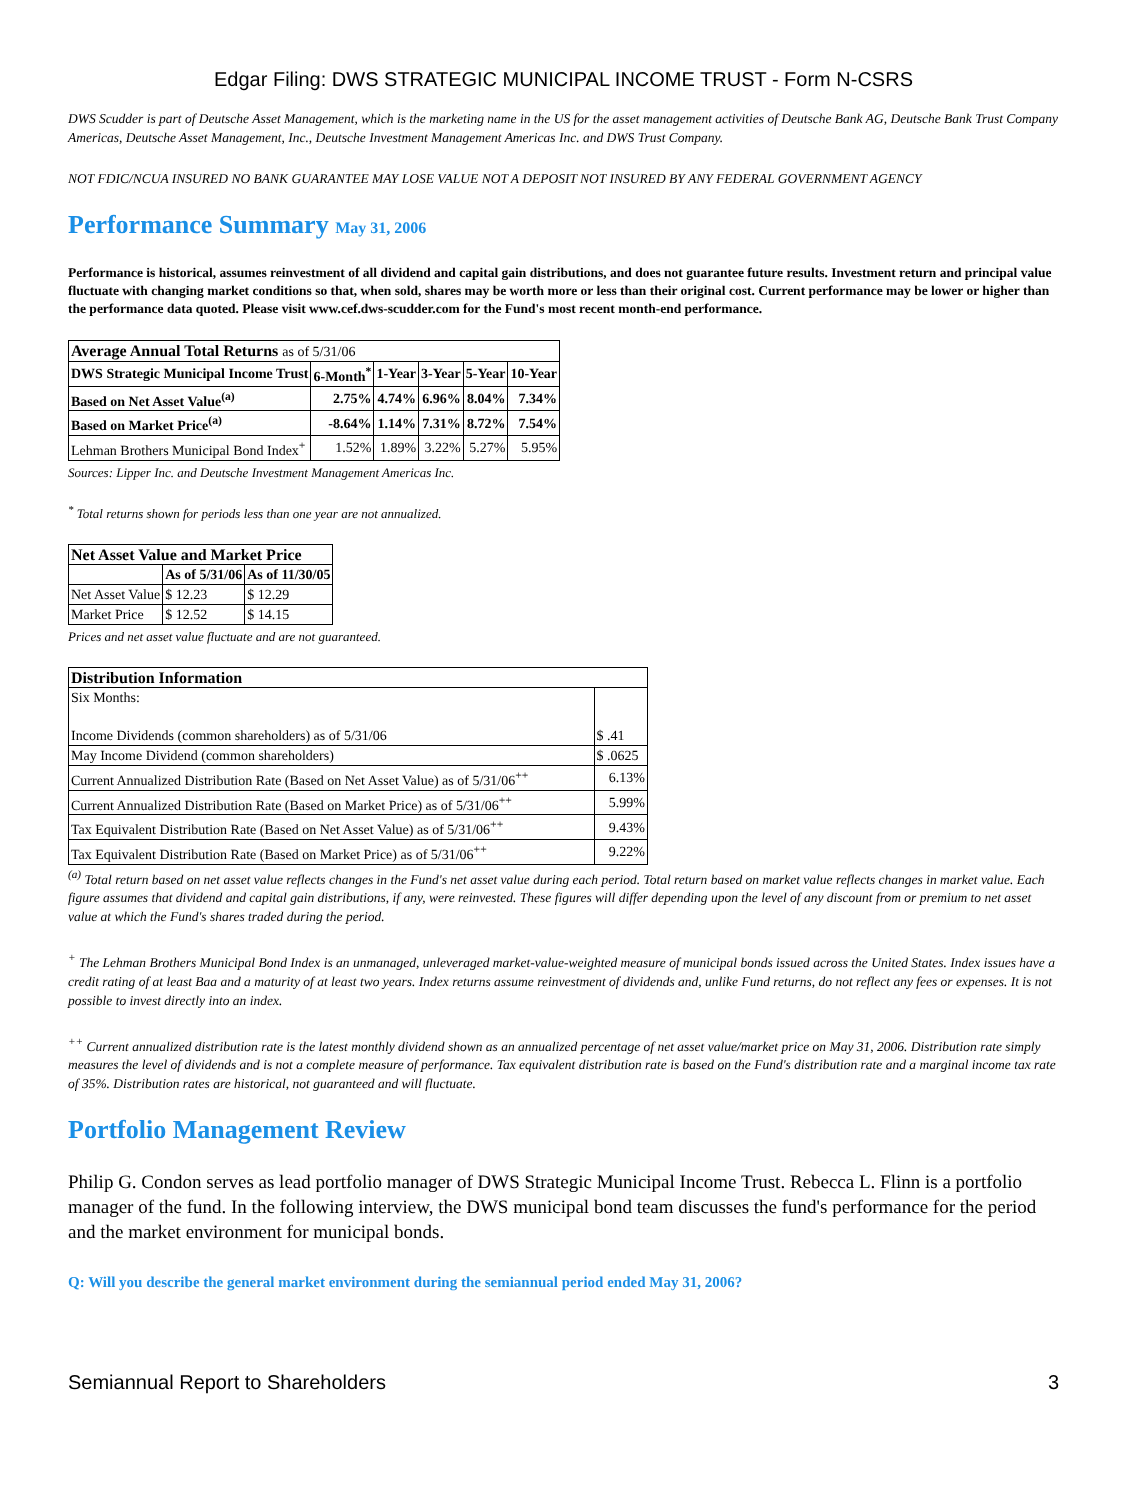Edgar Filing: DWS STRATEGIC MUNICIPAL INCOME TRUST - Form N-CSRS
DWS Scudder is part of Deutsche Asset Management, which is the marketing name in the US for the asset management activities of Deutsche Bank AG, Deutsche Bank Trust Company Americas, Deutsche Asset Management, Inc., Deutsche Investment Management Americas Inc. and DWS Trust Company.
NOT FDIC/NCUA INSURED NO BANK GUARANTEE MAY LOSE VALUE NOT A DEPOSIT NOT INSURED BY ANY FEDERAL GOVERNMENT AGENCY
Performance Summary May 31, 2006
Performance is historical, assumes reinvestment of all dividend and capital gain distributions, and does not guarantee future results. Investment return and principal value fluctuate with changing market conditions so that, when sold, shares may be worth more or less than their original cost. Current performance may be lower or higher than the performance data quoted. Please visit www.cef.dws-scudder.com for the Fund's most recent month-end performance.
| Average Annual Total Returns as of 5/31/06 | | | | | |
| --- | --- | --- | --- | --- | --- |
| DWS Strategic Municipal Income Trust | 6-Month<sup>*</sup> | 1-Year | 3-Year | 5-Year | 10-Year |
| Based on Net Asset Value<sup>(a)</sup> | 2.75% | 4.74% | 6.96% | 8.04% | 7.34% |
| Based on Market Price<sup>(a)</sup> | -8.64% | 1.14% | 7.31% | 8.72% | 7.54% |
| Lehman Brothers Municipal Bond Index<sup>+</sup> | 1.52% | 1.89% | 3.22% | 5.27% | 5.95% |
Sources: Lipper Inc. and Deutsche Investment Management Americas Inc.
<sup>*</sup> Total returns shown for periods less than one year are not annualized.
| Net Asset Value and Market Price | | |
| --- | --- | --- |
| | As of 5/31/06 | As of 11/30/05 |
| Net Asset Value | $ 12.23 | $ 12.29 |
| Market Price | $ 12.52 | $ 14.15 |
Prices and net asset value fluctuate and are not guaranteed.
| Distribution Information | |
| --- | --- |
| Six Months: Income Dividends (common shareholders) as of 5/31/06 | $ .41 |
| May Income Dividend (common shareholders) | $ .0625 |
| Current Annualized Distribution Rate (Based on Net Asset Value) as of 5/31/06<sup>++</sup> | 6.13% |
| Current Annualized Distribution Rate (Based on Market Price) as of 5/31/06<sup>++</sup> | 5.99% |
| Tax Equivalent Distribution Rate (Based on Net Asset Value) as of 5/31/06<sup>++</sup> | 9.43% |
| Tax Equivalent Distribution Rate (Based on Market Price) as of 5/31/06<sup>++</sup> | 9.22% |
<sup>(a)</sup> Total return based on net asset value reflects changes in the Fund's net asset value during each period. Total return based on market value reflects changes in market value. Each figure assumes that dividend and capital gain distributions, if any, were reinvested. These figures will differ depending upon the level of any discount from or premium to net asset value at which the Fund's shares traded during the period.
<sup>+</sup> The Lehman Brothers Municipal Bond Index is an unmanaged, unleveraged market-value-weighted measure of municipal bonds issued across the United States. Index issues have a credit rating of at least Baa and a maturity of at least two years. Index returns assume reinvestment of dividends and, unlike Fund returns, do not reflect any fees or expenses. It is not possible to invest directly into an index.
<sup>++</sup> Current annualized distribution rate is the latest monthly dividend shown as an annualized percentage of net asset value/market price on May 31, 2006. Distribution rate simply measures the level of dividends and is not a complete measure of performance. Tax equivalent distribution rate is based on the Fund's distribution rate and a marginal income tax rate of 35%. Distribution rates are historical, not guaranteed and will fluctuate.
Portfolio Management Review
Philip G. Condon serves as lead portfolio manager of DWS Strategic Municipal Income Trust. Rebecca L. Flinn is a portfolio manager of the fund. In the following interview, the DWS municipal bond team discusses the fund's performance for the period and the market environment for municipal bonds.
Q: Will you describe the general market environment during the semiannual period ended May 31, 2006?
Semiannual Report to Shareholders 3